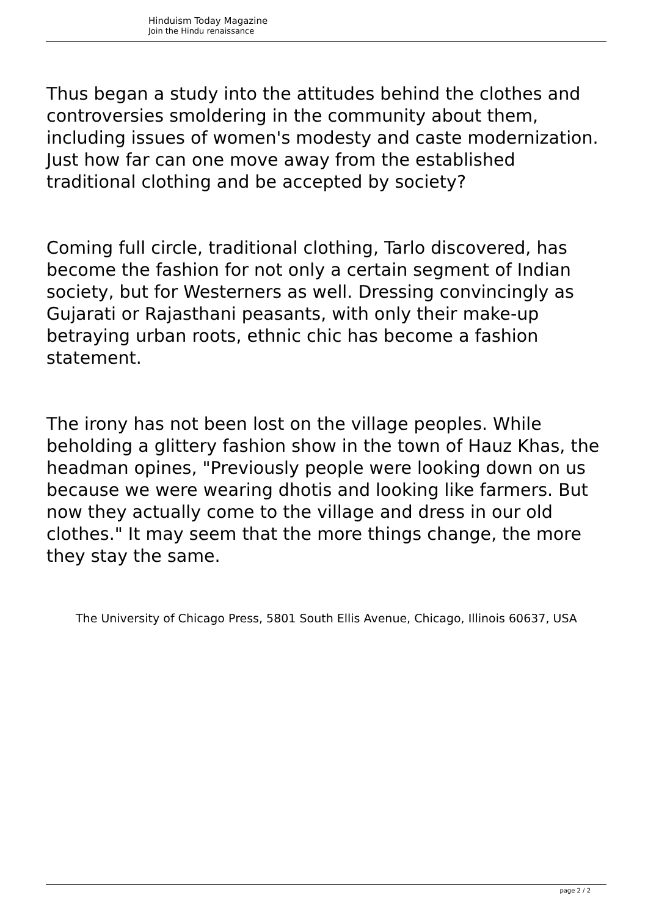Hinduism Today Magazine
Join the Hindu renaissance
Thus began a study into the attitudes behind the clothes and controversies smoldering in the community about them, including issues of women's modesty and caste modernization. Just how far can one move away from the established traditional clothing and be accepted by society?
Coming full circle, traditional clothing, Tarlo discovered, has become the fashion for not only a certain segment of Indian society, but for Westerners as well. Dressing convincingly as Gujarati or Rajasthani peasants, with only their make-up betraying urban roots, ethnic chic has become a fashion statement.
The irony has not been lost on the village peoples. While beholding a glittery fashion show in the town of Hauz Khas, the headman opines, "Previously people were looking down on us because we were wearing dhotis and looking like farmers. But now they actually come to the village and dress in our old clothes." It may seem that the more things change, the more they stay the same.
The University of Chicago Press, 5801 South Ellis Avenue, Chicago, Illinois 60637, USA
page 2 / 2